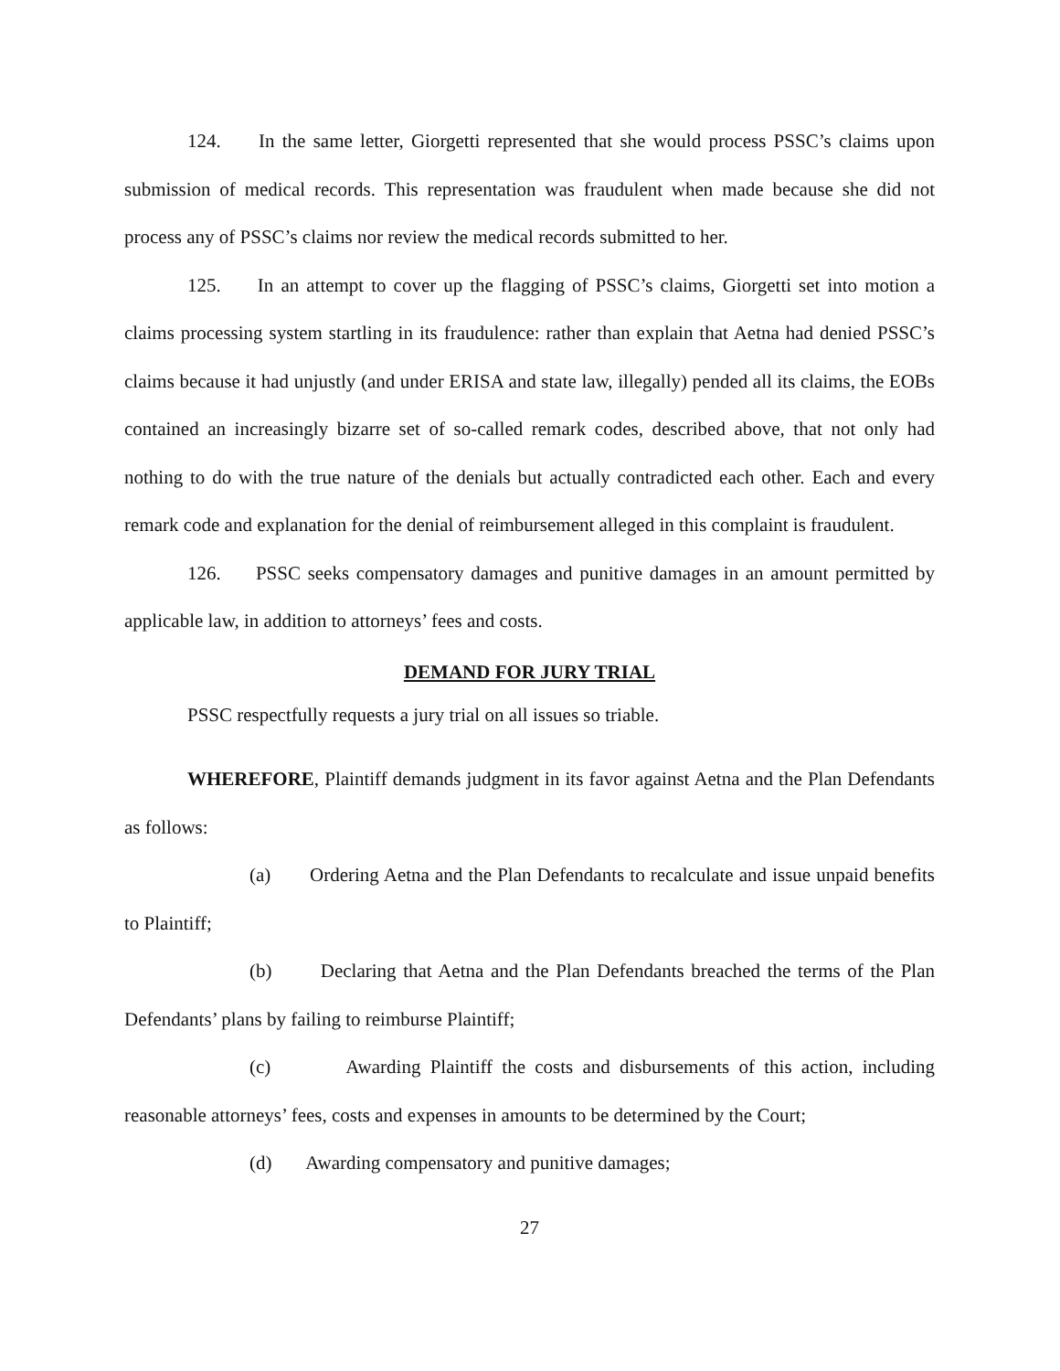124. In the same letter, Giorgetti represented that she would process PSSC’s claims upon submission of medical records. This representation was fraudulent when made because she did not process any of PSSC’s claims nor review the medical records submitted to her.
125. In an attempt to cover up the flagging of PSSC’s claims, Giorgetti set into motion a claims processing system startling in its fraudulence: rather than explain that Aetna had denied PSSC’s claims because it had unjustly (and under ERISA and state law, illegally) pended all its claims, the EOBs contained an increasingly bizarre set of so-called remark codes, described above, that not only had nothing to do with the true nature of the denials but actually contradicted each other. Each and every remark code and explanation for the denial of reimbursement alleged in this complaint is fraudulent.
126. PSSC seeks compensatory damages and punitive damages in an amount permitted by applicable law, in addition to attorneys’ fees and costs.
DEMAND FOR JURY TRIAL
PSSC respectfully requests a jury trial on all issues so triable.
WHEREFORE, Plaintiff demands judgment in its favor against Aetna and the Plan Defendants as follows:
(a) Ordering Aetna and the Plan Defendants to recalculate and issue unpaid benefits to Plaintiff;
(b) Declaring that Aetna and the Plan Defendants breached the terms of the Plan Defendants’ plans by failing to reimburse Plaintiff;
(c) Awarding Plaintiff the costs and disbursements of this action, including reasonable attorneys’ fees, costs and expenses in amounts to be determined by the Court;
(d) Awarding compensatory and punitive damages;
27